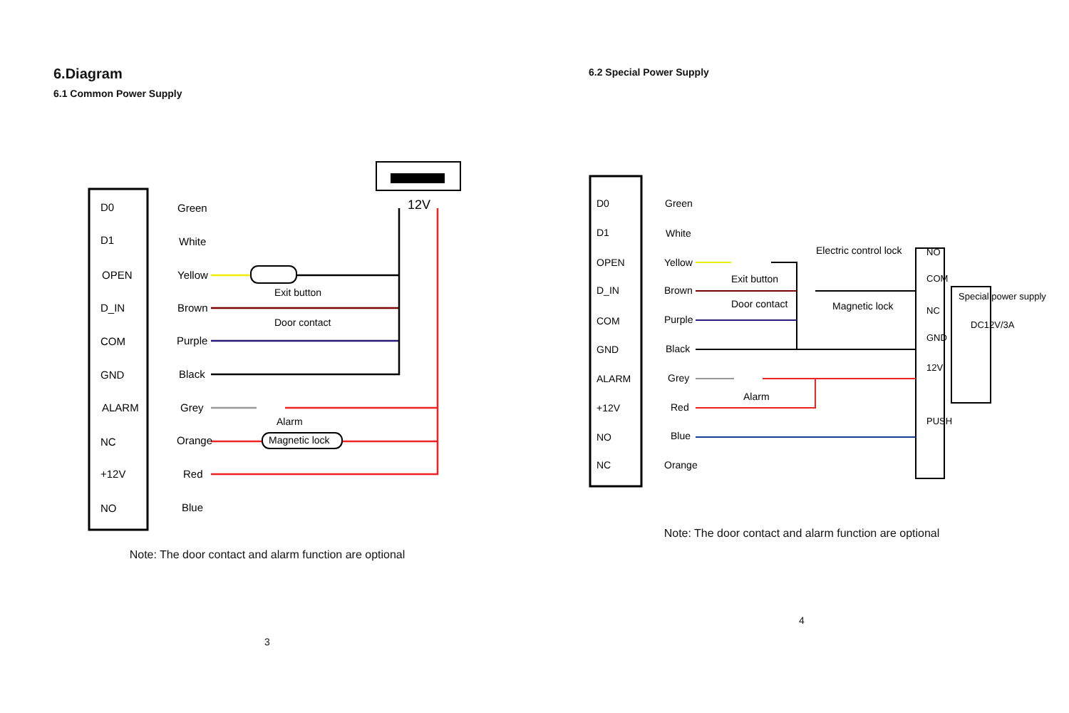6.Diagram
6.1 Common Power Supply
12V
Exit button
Door contact
Alarm
Magnetic lock
D0
D1
OPEN
D_IN
COM
GND
ALARM
NC
+12V
NO
Green
White
Yellow
Brown
Purple
Black
Grey
Orange
Red
Blue
Note: The door contact and alarm function are optional
3
6.2 Special Power Supply
Electric control lock
Magnetic lock
Exit button
Door contact
Alarm
NO
COM
NC
GND
12V
PUSH
Special power supply
DC12V/3A
D0
D1
OPEN
D_IN
COM
GND
ALARM
+12V
NO
NC
Green
White
Yellow
Brown
Purple
Black
Grey
Red
Blue
Orange
Note: The door contact and alarm function are optional
4